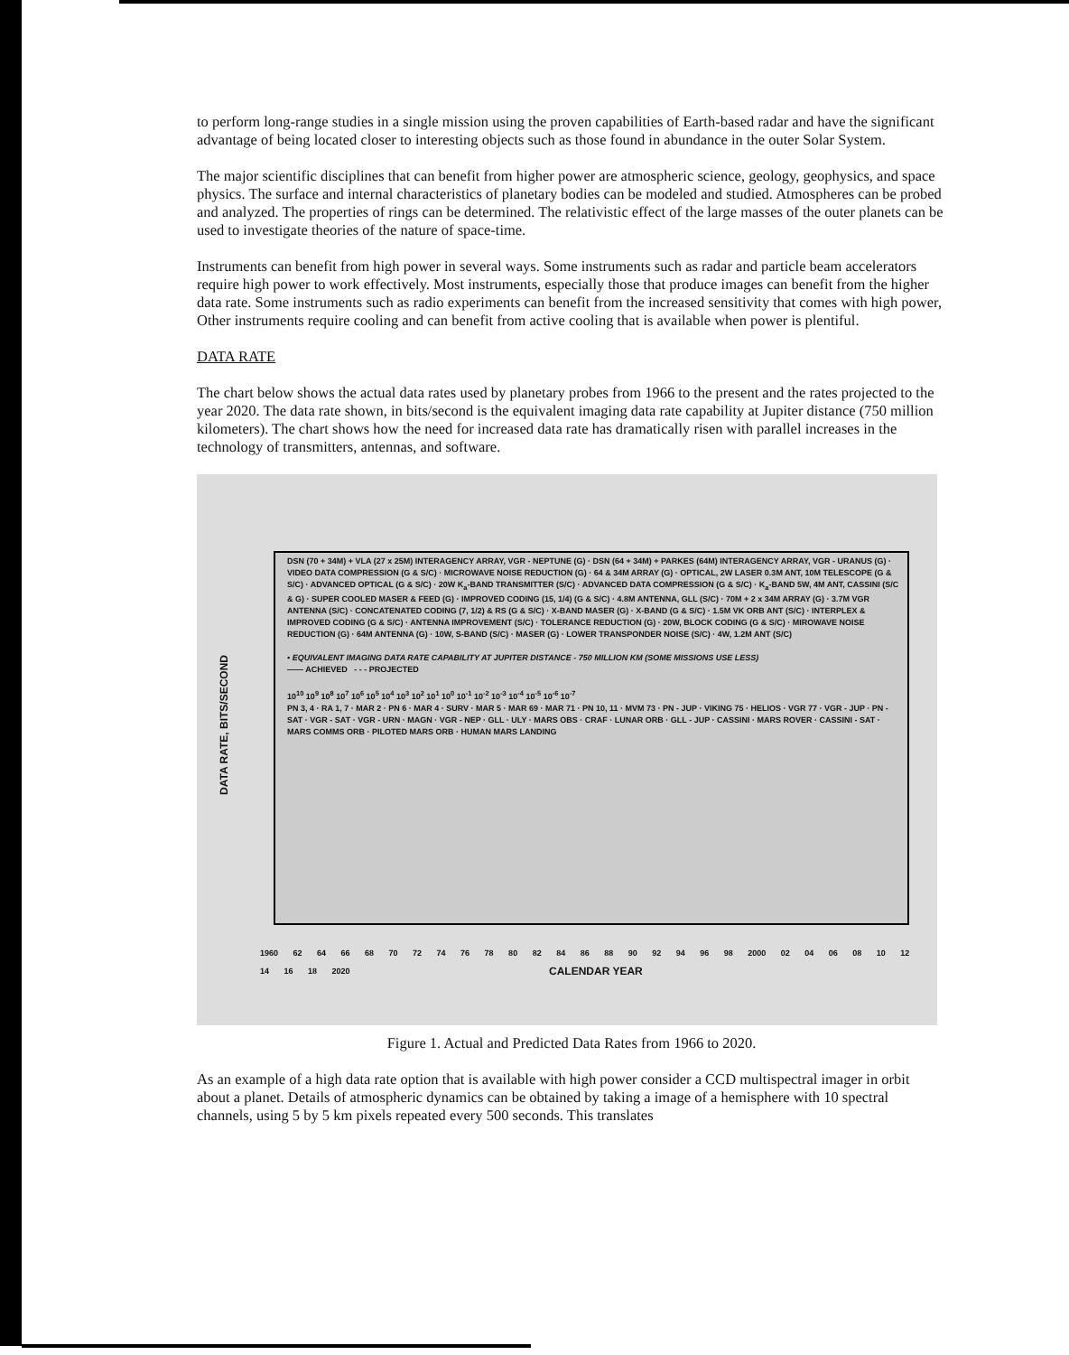to perform long-range studies in a single mission using the proven capabilities of Earth-based radar and have the significant advantage of being located closer to interesting objects such as those found in abundance in the outer Solar System.
The major scientific disciplines that can benefit from higher power are atmospheric science, geology, geophysics, and space physics. The surface and internal characteristics of planetary bodies can be modeled and studied. Atmospheres can be probed and analyzed. The properties of rings can be determined. The relativistic effect of the large masses of the outer planets can be used to investigate theories of the nature of space-time.
Instruments can benefit from high power in several ways. Some instruments such as radar and particle beam accelerators require high power to work effectively. Most instruments, especially those that produce images can benefit from the higher data rate. Some instruments such as radio experiments can benefit from the increased sensitivity that comes with high power, Other instruments require cooling and can benefit from active cooling that is available when power is plentiful.
DATA RATE
The chart below shows the actual data rates used by planetary probes from 1966 to the present and the rates projected to the year 2020. The data rate shown, in bits/second is the equivalent imaging data rate capability at Jupiter distance (750 million kilometers). The chart shows how the need for increased data rate has dramatically risen with parallel increases in the technology of transmitters, antennas, and software.
DATA RATE, BITS/SECOND
DSN (70 + 34M) + VLA (27 x 25M) INTERAGENCY ARRAY, VGR - NEPTUNE (G) · DSN (64 + 34M) + PARKES (64M) INTERAGENCY ARRAY, VGR - URANUS (G) · VIDEO DATA COMPRESSION (G & S/C) · MICROWAVE NOISE REDUCTION (G) · 64 & 34M ARRAY (G) · OPTICAL, 2W LASER 0.3M ANT, 10M TELESCOPE (G & S/C) · ADVANCED OPTICAL (G & S/C) · 20W K<sub>a</sub>-BAND TRANSMITTER (S/C) · ADVANCED DATA COMPRESSION (G & S/C) · K<sub>a</sub>-BAND 5W, 4M ANT, CASSINI (S/C & G) · SUPER COOLED MASER & FEED (G) · IMPROVED CODING (15, 1/4) (G & S/C) · 4.8M ANTENNA, GLL (S/C) · 70M + 2 x 34M ARRAY (G) · 3.7M VGR ANTENNA (S/C) · CONCATENATED CODING (7, 1/2) & RS (G & S/C) · X-BAND MASER (G) · X-BAND (G & S/C) · 1.5M VK ORB ANT (S/C) · INTERPLEX & IMPROVED CODING (G & S/C) · ANTENNA IMPROVEMENT (S/C) · TOLERANCE REDUCTION (G) · 20W, BLOCK CODING (G & S/C) · MIROWAVE NOISE REDUCTION (G) · 64M ANTENNA (G) · 10W, S-BAND (S/C) · MASER (G) · LOWER TRANSPONDER NOISE (S/C) · 4W, 1.2M ANT (S/C)
• EQUIVALENT IMAGING DATA RATE CAPABILITY AT JUPITER DISTANCE - 750 MILLION KM (SOME MISSIONS USE LESS)
—— ACHIEVED - - - PROJECTED
10<sup>10</sup> 10<sup>9</sup> 10<sup>8</sup> 10<sup>7</sup> 10<sup>6</sup> 10<sup>5</sup> 10<sup>4</sup> 10<sup>3</sup> 10<sup>2</sup> 10<sup>1</sup> 10<sup>0</sup> 10<sup>-1</sup> 10<sup>-2</sup> 10<sup>-3</sup> 10<sup>-4</sup> 10<sup>-5</sup> 10<sup>-6</sup> 10<sup>-7</sup>
PN 3, 4 · RA 1, 7 · MAR 2 · PN 6 · MAR 4 · SURV · MAR 5 · MAR 69 · MAR 71 · PN 10, 11 · MVM 73 · PN - JUP · VIKING 75 · HELIOS · VGR 77 · VGR - JUP · PN - SAT · VGR - SAT · VGR - URN · MAGN · VGR - NEP · GLL · ULY · MARS OBS · CRAF · LUNAR ORB · GLL - JUP · CASSINI · MARS ROVER · CASSINI - SAT · MARS COMMS ORB · PILOTED MARS ORB · HUMAN MARS LANDING
1960 62 64 66 68 70 72 74 76 78 80 82 84 86 88 90 92 94 96 98 2000 02 04 06 08 10 12 14 16 18 2020
CALENDAR YEAR
Figure 1. Actual and Predicted Data Rates from 1966 to 2020.
As an example of a high data rate option that is available with high power consider a CCD multispectral imager in orbit about a planet. Details of atmospheric dynamics can be obtained by taking a image of a hemisphere with 10 spectral channels, using 5 by 5 km pixels repeated every 500 seconds. This translates